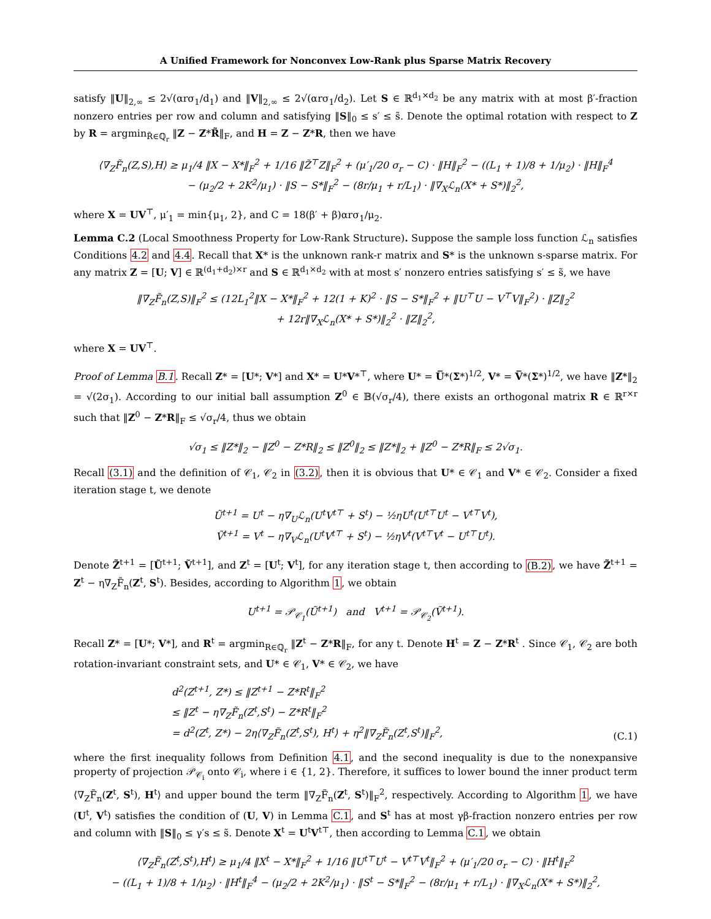A Unified Framework for Nonconvex Low-Rank plus Sparse Matrix Recovery
satisfy ‖U‖<sub>2,∞</sub> ≤ 2√(αrσ<sub>1</sub>/d<sub>1</sub>) and ‖V‖<sub>2,∞</sub> ≤ 2√(αrσ<sub>1</sub>/d<sub>2</sub>). Let S ∈ ℝ<sup>d<sub>1</sub>×d<sub>2</sub></sup> be any matrix with at most β′-fraction nonzero entries per row and column and satisfying ‖S‖<sub>0</sub> ≤ s′ ≤ s̃. Denote the optimal rotation with respect to Z by R = argmin<sub>R̃∈ℚ<sub>r</sub></sub> ‖Z − Z*R̃‖<sub>F</sub>, and H = Z − Z*R, then we have
⟨∇<sub>Z</sub>F̃<sub>n</sub>(Z,S),H⟩ ≥ μ<sub>1</sub>/4 ‖X − X*‖<sub>F</sub><sup>2</sup> + 1/16 ‖Z̃<sup>⊤</sup>Z‖<sub>F</sub><sup>2</sup> + (μ′<sub>1</sub>/20 σ<sub>r</sub> − C) · ‖H‖<sub>F</sub><sup>2</sup> − ((L<sub>1</sub> + 1)/8 + 1/μ<sub>2</sub>) · ‖H‖<sub>F</sub><sup>4</sup>
− (μ<sub>2</sub>/2 + 2K<sup>2</sup>/μ<sub>1</sub>) · ‖S − S*‖<sub>F</sub><sup>2</sup> − (8r/μ<sub>1</sub> + r/L<sub>1</sub>) · ‖∇<sub>X</sub>ℒ<sub>n</sub>(X* + S*)‖<sub>2</sub><sup>2</sup>,
where X = UV<sup>⊤</sup>, μ′<sub>1</sub> = min{μ<sub>1</sub>, 2}, and C = 18(β′ + β)αrσ<sub>1</sub>/μ<sub>2</sub>.
Lemma C.2 (Local Smoothness Property for Low-Rank Structure). Suppose the sample loss function ℒ<sub>n</sub> satisfies Conditions 4.2 and 4.4. Recall that X* is the unknown rank-r matrix and S* is the unknown s-sparse matrix. For any matrix Z = [U; V] ∈ ℝ<sup>(d<sub>1</sub>+d<sub>2</sub>)×r</sup> and S ∈ ℝ<sup>d<sub>1</sub>×d<sub>2</sub></sup> with at most s′ nonzero entries satisfying s′ ≤ s̃, we have
‖∇<sub>Z</sub>F̃<sub>n</sub>(Z,S)‖<sub>F</sub><sup>2</sup> ≤ (12L<sub>1</sub><sup>2</sup>‖X − X*‖<sub>F</sub><sup>2</sup> + 12(1 + K)<sup>2</sup> · ‖S − S*‖<sub>F</sub><sup>2</sup> + ‖U<sup>⊤</sup>U − V<sup>⊤</sup>V‖<sub>F</sub><sup>2</sup>) · ‖Z‖<sub>2</sub><sup>2</sup>
+ 12r‖∇<sub>X</sub>ℒ<sub>n</sub>(X* + S*)‖<sub>2</sub><sup>2</sup> · ‖Z‖<sub>2</sub><sup>2</sup>,
where X = UV<sup>⊤</sup>.
Proof of Lemma B.1. Recall Z* = [U*; V*] and X* = U*V*<sup>⊤</sup>, where U* = U̅*(Σ*)<sup>1/2</sup>, V* = V̅*(Σ*)<sup>1/2</sup>, we have ‖Z*‖<sub>2</sub> = √(2σ<sub>1</sub>). According to our initial ball assumption Z<sup>0</sup> ∈ 𝔹(√σ<sub>r</sub>/4), there exists an orthogonal matrix R ∈ ℝ<sup>r×r</sup> such that ‖Z<sup>0</sup> − Z*R‖<sub>F</sub> ≤ √σ<sub>r</sub>/4, thus we obtain
√σ<sub>1</sub> ≤ ‖Z*‖<sub>2</sub> − ‖Z<sup>0</sup> − Z*R‖<sub>2</sub> ≤ ‖Z<sup>0</sup>‖<sub>2</sub> ≤ ‖Z*‖<sub>2</sub> + ‖Z<sup>0</sup> − Z*R‖<sub>F</sub> ≤ 2√σ<sub>1</sub>.
Recall (3.1) and the definition of 𝒞<sub>1</sub>, 𝒞<sub>2</sub> in (3.2), then it is obvious that U* ∈ 𝒞<sub>1</sub> and V* ∈ 𝒞<sub>2</sub>. Consider a fixed iteration stage t, we denote
Ũ<sup>t+1</sup> = U<sup>t</sup> − η∇<sub>U</sub>ℒ<sub>n</sub>(U<sup>t</sup>V<sup>t⊤</sup> + S<sup>t</sup>) − ½ηU<sup>t</sup>(U<sup>t⊤</sup>U<sup>t</sup> − V<sup>t⊤</sup>V<sup>t</sup>),
Ṽ<sup>t+1</sup> = V<sup>t</sup> − η∇<sub>V</sub>ℒ<sub>n</sub>(U<sup>t</sup>V<sup>t⊤</sup> + S<sup>t</sup>) − ½ηV<sup>t</sup>(V<sup>t⊤</sup>V<sup>t</sup> − U<sup>t⊤</sup>U<sup>t</sup>).
Denote Z̃<sup>t+1</sup> = [Ũ<sup>t+1</sup>; Ṽ<sup>t+1</sup>], and Z<sup>t</sup> = [U<sup>t</sup>; V<sup>t</sup>], for any iteration stage t, then according to (B.2), we have Z̃<sup>t+1</sup> = Z<sup>t</sup> − η∇<sub>Z</sub>F̃<sub>n</sub>(Z<sup>t</sup>, S<sup>t</sup>). Besides, according to Algorithm 1, we obtain
U<sup>t+1</sup> = 𝒫<sub>𝒞<sub>1</sub></sub>(Ũ<sup>t+1</sup>) and V<sup>t+1</sup> = 𝒫<sub>𝒞<sub>2</sub></sub>(Ṽ<sup>t+1</sup>).
Recall Z* = [U*; V*], and R<sup>t</sup> = argmin<sub>R∈ℚ<sub>r</sub></sub> ‖Z<sup>t</sup> − Z*R‖<sub>F</sub>, for any t. Denote H<sup>t</sup> = Z − Z*R<sup>t</sup> . Since 𝒞<sub>1</sub>, 𝒞<sub>2</sub> are both rotation-invariant constraint sets, and U* ∈ 𝒞<sub>1</sub>, V* ∈ 𝒞<sub>2</sub>, we have
d<sup>2</sup>(Z<sup>t+1</sup>, Z*) ≤ ‖Z<sup>t+1</sup> − Z*R<sup>t</sup>‖<sub>F</sub><sup>2</sup>
≤ ‖Z<sup>t</sup> − η∇<sub>Z</sub>F̃<sub>n</sub>(Z<sup>t</sup>,S<sup>t</sup>) − Z*R<sup>t</sup>‖<sub>F</sub><sup>2</sup>
= d<sup>2</sup>(Z<sup>t</sup>, Z*) − 2η⟨∇<sub>Z</sub>F̃<sub>n</sub>(Z<sup>t</sup>,S<sup>t</sup>), H<sup>t</sup>⟩ + η<sup>2</sup>‖∇<sub>Z</sub>F̃<sub>n</sub>(Z<sup>t</sup>,S<sup>t</sup>)‖<sub>F</sub><sup>2</sup>, (C.1)
where the first inequality follows from Definition 4.1, and the second inequality is due to the nonexpansive property of projection 𝒫<sub>𝒞<sub>i</sub></sub> onto 𝒞<sub>i</sub>, where i ∈ {1, 2}. Therefore, it suffices to lower bound the inner product term ⟨∇<sub>Z</sub>F̃<sub>n</sub>(Z<sup>t</sup>, S<sup>t</sup>), H<sup>t</sup>⟩ and upper bound the term ‖∇<sub>Z</sub>F̃<sub>n</sub>(Z<sup>t</sup>, S<sup>t</sup>)‖<sub>F</sub><sup>2</sup>, respectively. According to Algorithm 1, we have (U<sup>t</sup>, V<sup>t</sup>) satisfies the condition of (U, V) in Lemma C.1, and S<sup>t</sup> has at most γβ-fraction nonzero entries per row and column with ‖S‖<sub>0</sub> ≤ γ′s ≤ s̃. Denote X<sup>t</sup> = U<sup>t</sup>V<sup>t⊤</sup>, then according to Lemma C.1, we obtain
⟨∇<sub>Z</sub>F̃<sub>n</sub>(Z<sup>t</sup>,S<sup>t</sup>),H<sup>t</sup>⟩ ≥ μ<sub>1</sub>/4 ‖X<sup>t</sup> − X*‖<sub>F</sub><sup>2</sup> + 1/16 ‖U<sup>t⊤</sup>U<sup>t</sup> − V<sup>t⊤</sup>V<sup>t</sup>‖<sub>F</sub><sup>2</sup> + (μ′<sub>1</sub>/20 σ<sub>r</sub> − C) · ‖H<sup>t</sup>‖<sub>F</sub><sup>2</sup>
− ((L<sub>1</sub> + 1)/8 + 1/μ<sub>2</sub>) · ‖H<sup>t</sup>‖<sub>F</sub><sup>4</sup> − (μ<sub>2</sub>/2 + 2K<sup>2</sup>/μ<sub>1</sub>) · ‖S<sup>t</sup> − S*‖<sub>F</sub><sup>2</sup> − (8r/μ<sub>1</sub> + r/L<sub>1</sub>) · ‖∇<sub>X</sub>ℒ<sub>n</sub>(X* + S*)‖<sub>2</sub><sup>2</sup>,